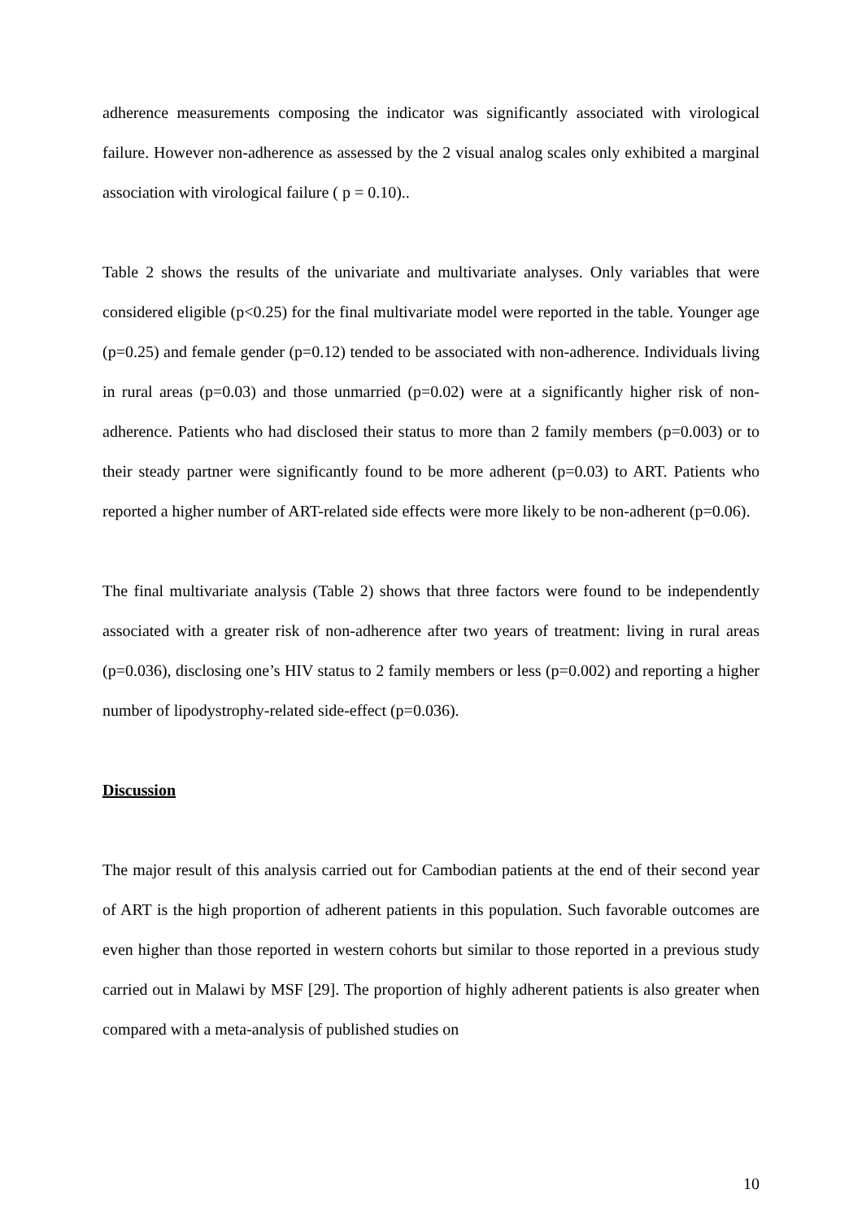adherence measurements composing the indicator was significantly associated with virological failure. However non-adherence as assessed by the 2 visual analog scales only exhibited a marginal association with virological failure ( p = 0.10)..
Table 2 shows the results of the univariate and multivariate analyses. Only variables that were considered eligible (p<0.25) for the final multivariate model were reported in the table. Younger age (p=0.25) and female gender (p=0.12) tended to be associated with non-adherence. Individuals living in rural areas (p=0.03) and those unmarried (p=0.02) were at a significantly higher risk of non-adherence. Patients who had disclosed their status to more than 2 family members (p=0.003) or to their steady partner were significantly found to be more adherent (p=0.03) to ART. Patients who reported a higher number of ART-related side effects were more likely to be non-adherent (p=0.06).
The final multivariate analysis (Table 2) shows that three factors were found to be independently associated with a greater risk of non-adherence after two years of treatment: living in rural areas (p=0.036), disclosing one’s HIV status to 2 family members or less (p=0.002) and reporting a higher number of lipodystrophy-related side-effect (p=0.036).
Discussion
The major result of this analysis carried out for Cambodian patients at the end of their second year of ART is the high proportion of adherent patients in this population. Such favorable outcomes are even higher than those reported in western cohorts but similar to those reported in a previous study carried out in Malawi by MSF [29]. The proportion of highly adherent patients is also greater when compared with a meta-analysis of published studies on
10